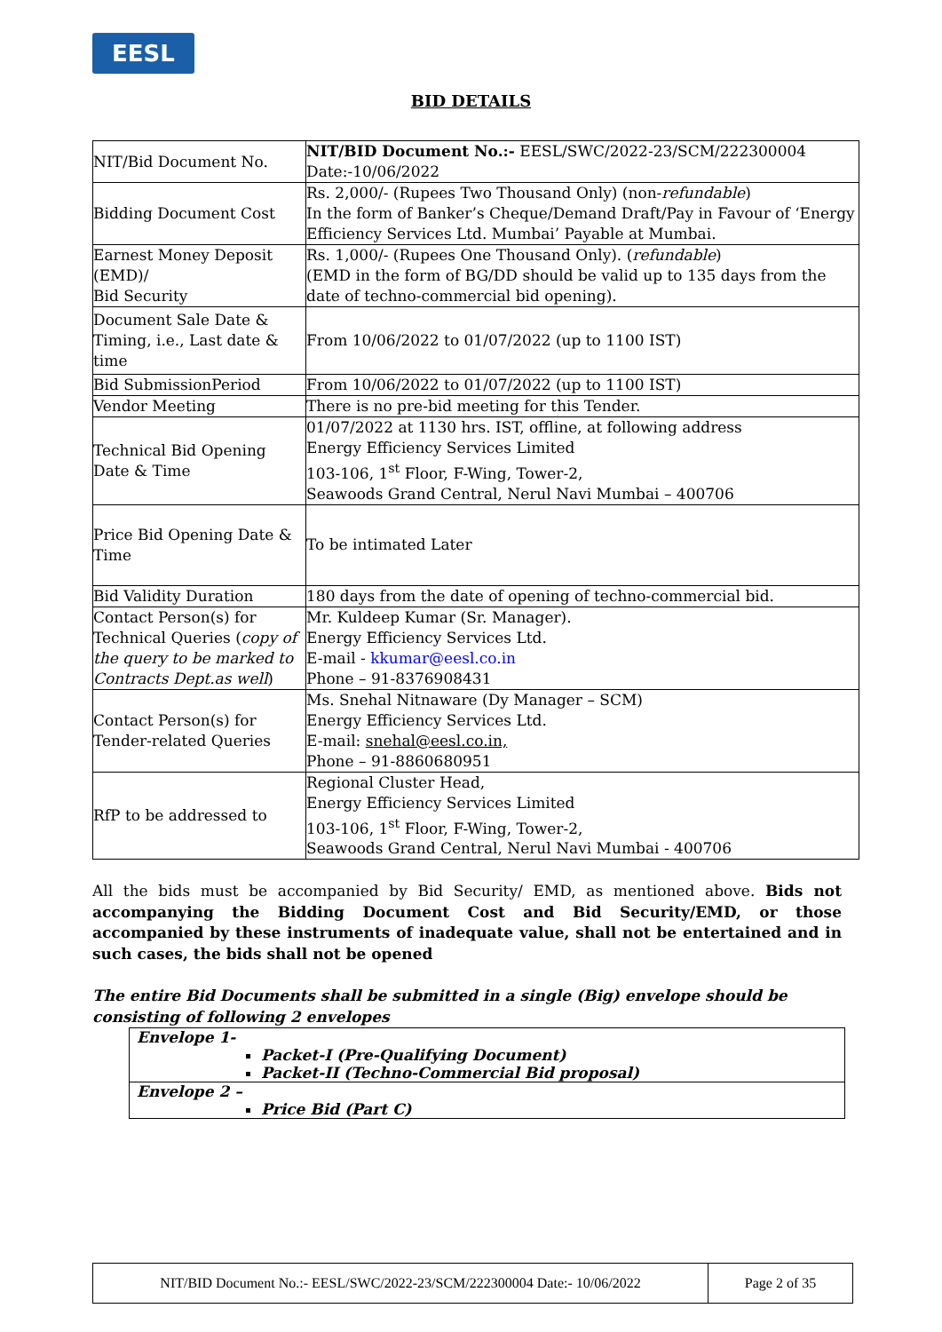EESL
BID DETAILS
| NIT/Bid Document No. | NIT/BID Document No.:- EESL/SWC/2022-23/SCM/222300004 Date:-10/06/2022 |
| Bidding Document Cost | Rs. 2,000/- (Rupees Two Thousand Only) (non- refundable ) In the form of Banker’s Cheque/Demand Draft/Pay in Favour of ‘Energy Efficiency Services Ltd. Mumbai’ Payable at Mumbai. |
| Earnest Money Deposit (EMD)/ Bid Security | Rs. 1,000/- (Rupees One Thousand Only). ( refundable ) (EMD in the form of BG/DD should be valid up to 135 days from the date of techno-commercial bid opening). |
| Document Sale Date & Timing, i.e., Last date & time | From 10/06/2022 to 01/07/2022 (up to 1100 IST) |
| Bid SubmissionPeriod | From 10/06/2022 to 01/07/2022 (up to 1100 IST) |
| Vendor Meeting | There is no pre-bid meeting for this Tender. |
| Technical Bid Opening Date & Time | 01/07/2022 at 1130 hrs. IST, offline, at following address Energy Efficiency Services Limited 103-106, 1<sup>st</sup> Floor, F-Wing, Tower-2, Seawoods Grand Central, Nerul Navi Mumbai – 400706 |
| Price Bid Opening Date & Time | To be intimated Later |
| Bid Validity Duration | 180 days from the date of opening of techno-commercial bid. |
| Contact Person(s) for Technical Queries ( copy of the query to be marked to Contracts Dept.as well ) | Mr. Kuldeep Kumar (Sr. Manager). Energy Efficiency Services Ltd. E-mail - kkumar@eesl.co.in Phone – 91-8376908431 |
| Contact Person(s) for Tender-related Queries | Ms. Snehal Nitnaware (Dy Manager – SCM) Energy Efficiency Services Ltd. E-mail: snehal@eesl.co.in, Phone – 91-8860680951 |
| RfP to be addressed to | Regional Cluster Head, Energy Efficiency Services Limited 103-106, 1<sup>st</sup> Floor, F-Wing, Tower-2, Seawoods Grand Central, Nerul Navi Mumbai - 400706 |
All the bids must be accompanied by Bid Security/ EMD, as mentioned above. Bids not accompanying the Bidding Document Cost and Bid Security/EMD, or those accompanied by these instruments of inadequate value, shall not be entertained and in such cases, the bids shall not be opened
The entire Bid Documents shall be submitted in a single (Big) envelope should be consisting of following 2 envelopes
| Envelope 1- Packet-I (Pre-Qualifying Document) Packet-II (Techno-Commercial Bid proposal) |
| Envelope 2 – Price Bid (Part C) |
| NIT/BID Document No.:- EESL/SWC/2022-23/SCM/222300004 Date:- 10/06/2022 | Page 2 of 35 |